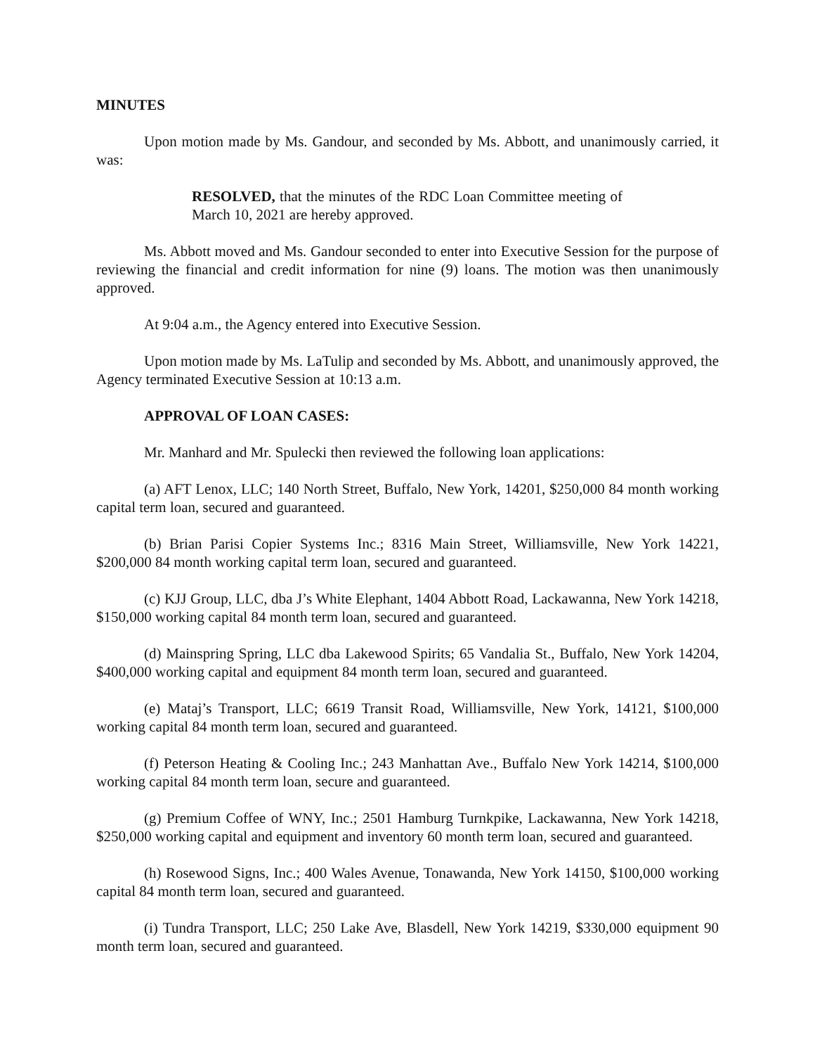MINUTES
Upon motion made by Ms. Gandour, and seconded by Ms. Abbott, and unanimously carried, it was:
RESOLVED, that the minutes of the RDC Loan Committee meeting of March 10, 2021 are hereby approved.
Ms. Abbott moved and Ms. Gandour seconded to enter into Executive Session for the purpose of reviewing the financial and credit information for nine (9) loans. The motion was then unanimously approved.
At 9:04 a.m., the Agency entered into Executive Session.
Upon motion made by Ms. LaTulip and seconded by Ms. Abbott, and unanimously approved, the Agency terminated Executive Session at 10:13 a.m.
APPROVAL OF LOAN CASES:
Mr. Manhard and Mr. Spulecki then reviewed the following loan applications:
(a) AFT Lenox, LLC; 140 North Street, Buffalo, New York, 14201, $250,000 84 month working capital term loan, secured and guaranteed.
(b) Brian Parisi Copier Systems Inc.; 8316 Main Street, Williamsville, New York 14221, $200,000 84 month working capital term loan, secured and guaranteed.
(c) KJJ Group, LLC, dba J’s White Elephant, 1404 Abbott Road, Lackawanna, New York 14218, $150,000 working capital 84 month term loan, secured and guaranteed.
(d) Mainspring Spring, LLC dba Lakewood Spirits; 65 Vandalia St., Buffalo, New York 14204, $400,000 working capital and equipment 84 month term loan, secured and guaranteed.
(e) Mataj’s Transport, LLC; 6619 Transit Road, Williamsville, New York, 14121, $100,000 working capital 84 month term loan, secured and guaranteed.
(f) Peterson Heating & Cooling Inc.; 243 Manhattan Ave., Buffalo New York 14214, $100,000 working capital 84 month term loan, secure and guaranteed.
(g) Premium Coffee of WNY, Inc.; 2501 Hamburg Turnkpike, Lackawanna, New York 14218, $250,000 working capital and equipment and inventory 60 month term loan, secured and guaranteed.
(h) Rosewood Signs, Inc.; 400 Wales Avenue, Tonawanda, New York 14150, $100,000 working capital 84 month term loan, secured and guaranteed.
(i) Tundra Transport, LLC; 250 Lake Ave, Blasdell, New York 14219, $330,000 equipment 90 month term loan, secured and guaranteed.